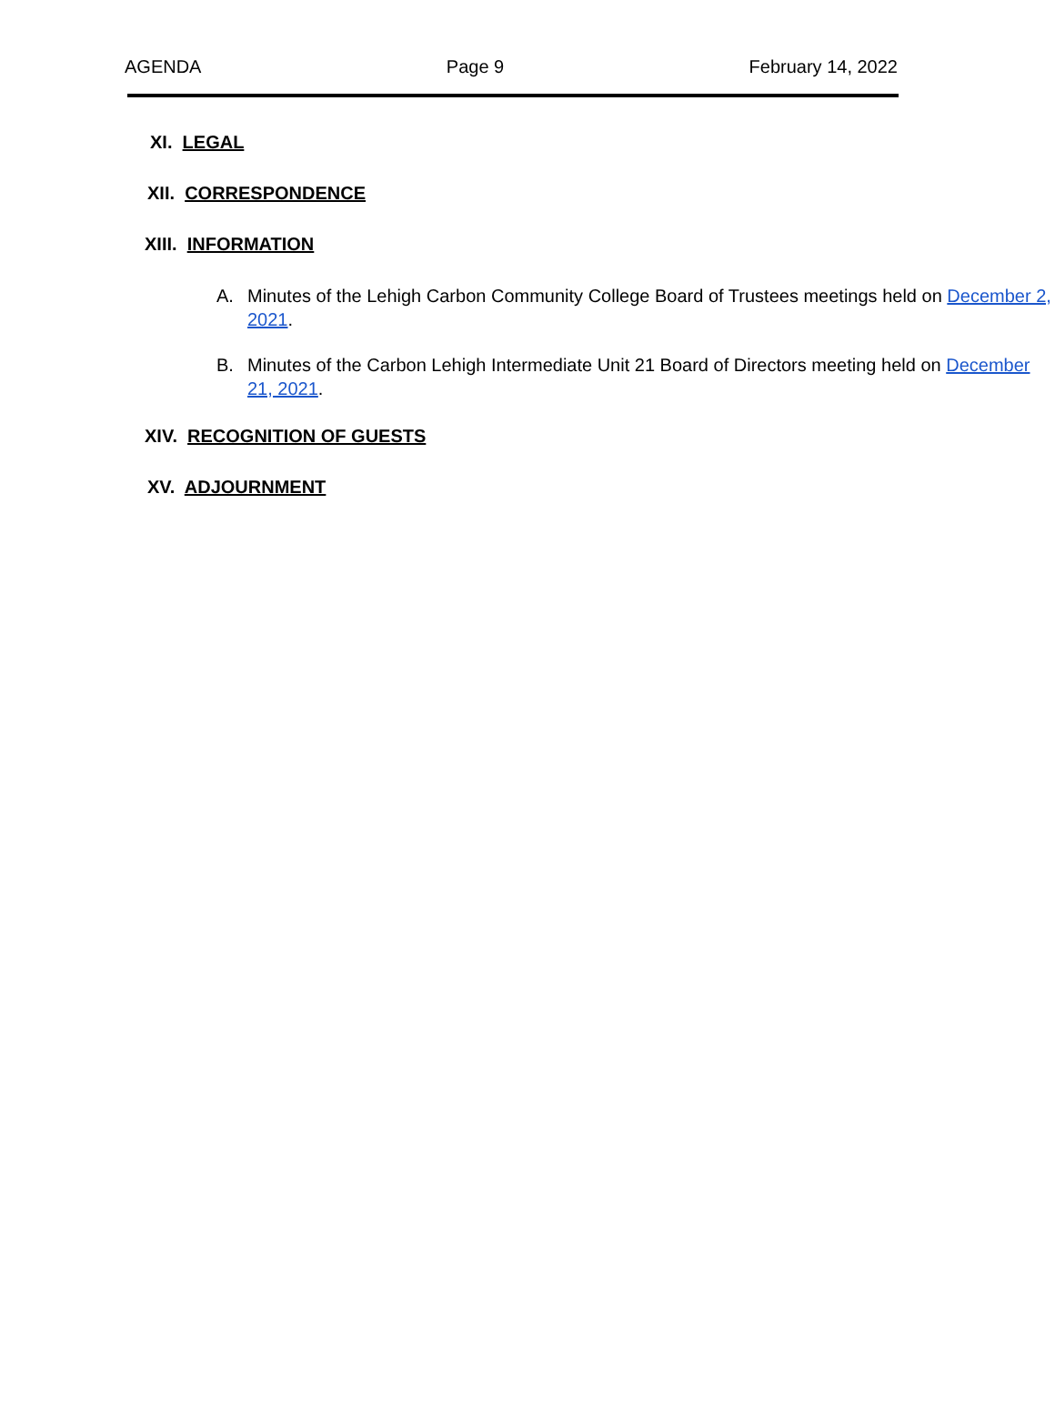AGENDA Page 9 February 14, 2022
XI. LEGAL
XII. CORRESPONDENCE
XIII. INFORMATION
A. Minutes of the Lehigh Carbon Community College Board of Trustees meetings held on December 2, 2021.
B. Minutes of the Carbon Lehigh Intermediate Unit 21 Board of Directors meeting held on December 21, 2021.
XIV. RECOGNITION OF GUESTS
XV. ADJOURNMENT